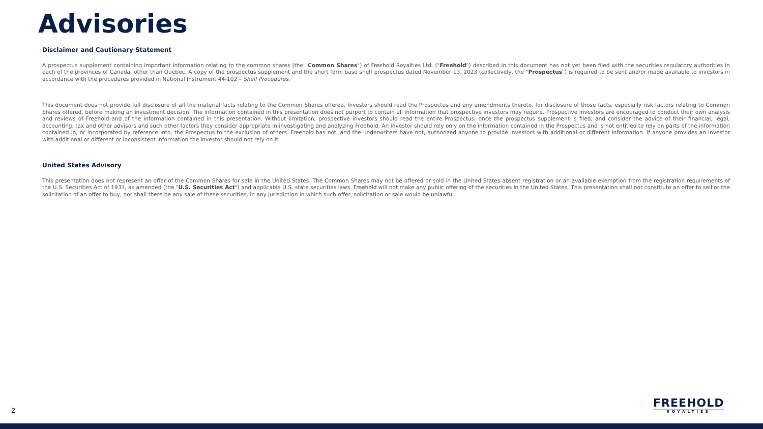Advisories
Disclaimer and Cautionary Statement
A prospectus supplement containing important information relating to the common shares (the "Common Shares") of Freehold Royalties Ltd. ("Freehold") described in this document has not yet been filed with the securities regulatory authorities in each of the provinces of Canada, other than Quebec. A copy of the prospectus supplement and the short form base shelf prospectus dated November 13, 2023 (collectively, the "Prospectus") is required to be sent and/or made available to investors in accordance with the procedures provided in National Instrument 44-102 – Shelf Procedures.
This document does not provide full disclosure of all the material facts relating to the Common Shares offered. Investors should read the Prospectus and any amendments thereto, for disclosure of those facts, especially risk factors relating to Common Shares offered, before making an investment decision. The information contained in this presentation does not purport to contain all information that prospective investors may require. Prospective investors are encouraged to conduct their own analysis and reviews of Freehold and of the information contained in this presentation. Without limitation, prospective investors should read the entire Prospectus, once the prospectus supplement is filed, and consider the advice of their financial, legal, accounting, tax and other advisors and such other factors they consider appropriate in investigating and analyzing Freehold. An investor should rely only on the information contained in the Prospectus and is not entitled to rely on parts of the information contained in, or incorporated by reference into, the Prospectus to the exclusion of others. Freehold has not, and the underwriters have not, authorized anyone to provide investors with additional or different information. If anyone provides an investor with additional or different or inconsistent information the investor should not rely on it.
United States Advisory
This presentation does not represent an offer of the Common Shares for sale in the United States. The Common Shares may not be offered or sold in the United States absent registration or an available exemption from the registration requirements of the U.S. Securities Act of 1933, as amended (the "U.S. Securities Act") and applicable U.S. state securities laws. Freehold will not make any public offering of the securities in the United States. This presentation shall not constitute an offer to sell or the solicitation of an offer to buy, nor shall there be any sale of these securities, in any jurisdiction in which such offer, solicitation or sale would be unlawful.
2
FREEHOLD
ROYALTIES